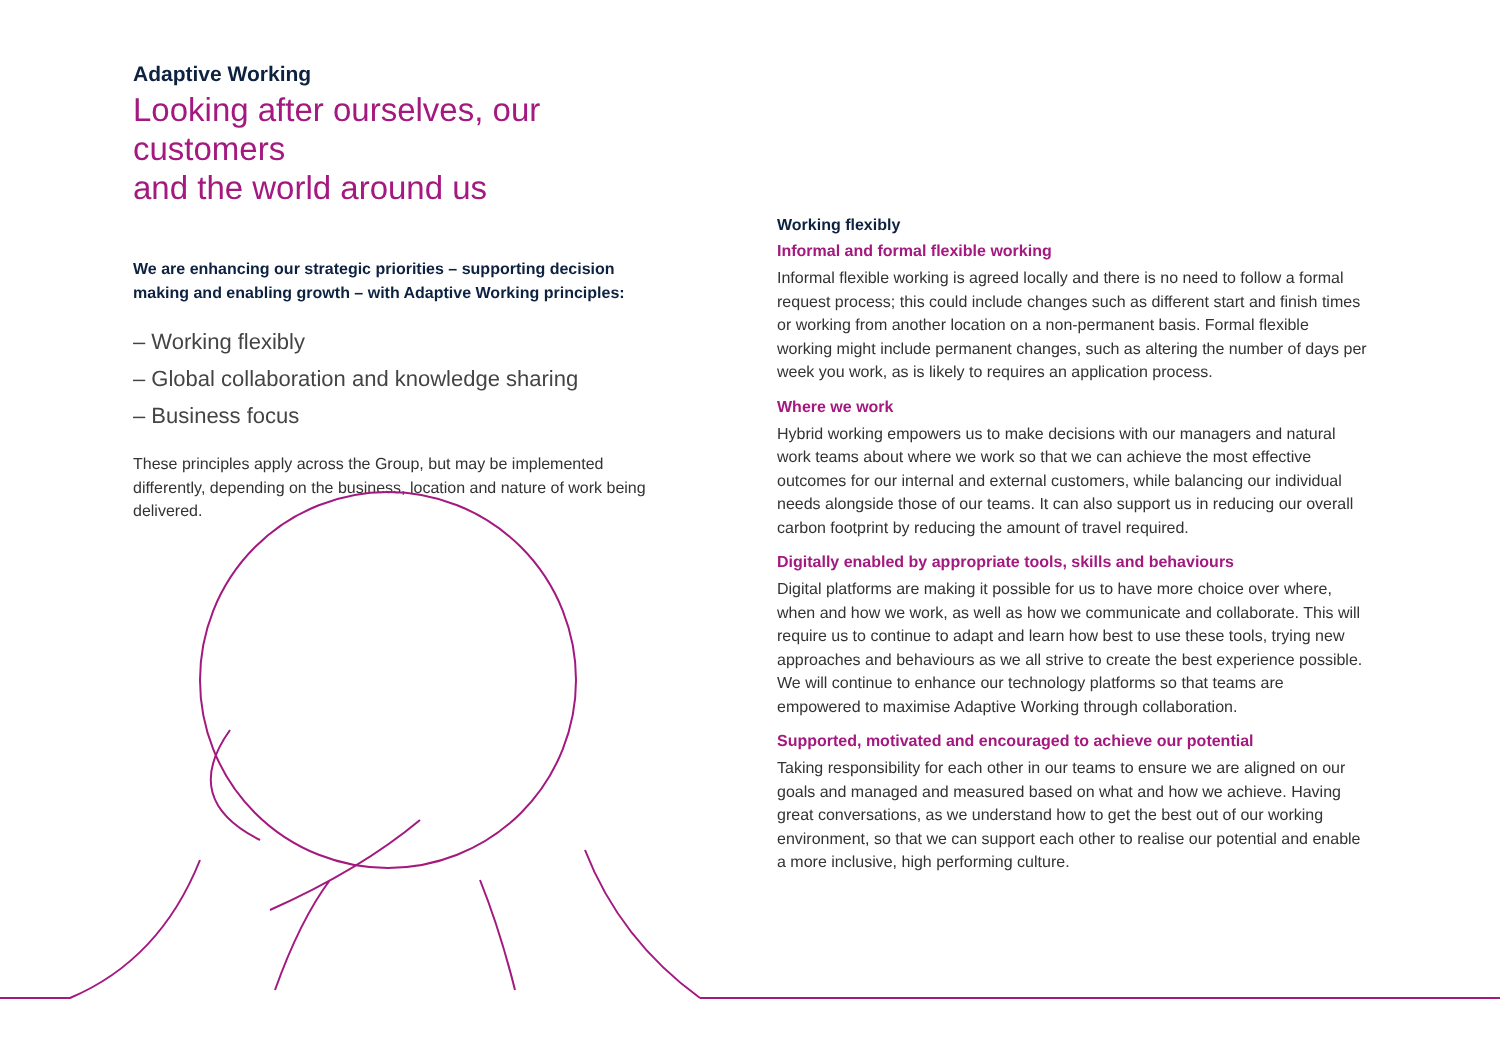Adaptive Working
Looking after ourselves, our customers
and the world around us
We are enhancing our strategic priorities – supporting decision making and enabling growth – with Adaptive Working principles:
– Working flexibly
– Global collaboration and knowledge sharing
– Business focus
These principles apply across the Group, but may be implemented differently, depending on the business, location and nature of work being delivered.
Working flexibly
Informal and formal flexible working
Informal flexible working is agreed locally and there is no need to follow a formal request process; this could include changes such as different start and finish times or working from another location on a non-permanent basis. Formal flexible working might include permanent changes, such as altering the number of days per week you work, as is likely to requires an application process.
Where we work
Hybrid working empowers us to make decisions with our managers and natural work teams about where we work so that we can achieve the most effective outcomes for our internal and external customers, while balancing our individual needs alongside those of our teams. It can also support us in reducing our overall carbon footprint by reducing the amount of travel required.
Digitally enabled by appropriate tools, skills and behaviours
Digital platforms are making it possible for us to have more choice over where, when and how we work, as well as how we communicate and collaborate. This will require us to continue to adapt and learn how best to use these tools, trying new approaches and behaviours as we all strive to create the best experience possible. We will continue to enhance our technology platforms so that teams are empowered to maximise Adaptive Working through collaboration.
Supported, motivated and encouraged to achieve our potential
Taking responsibility for each other in our teams to ensure we are aligned on our goals and managed and measured based on what and how we achieve. Having great conversations, as we understand how to get the best out of our working environment, so that we can support each other to realise our potential and enable a more inclusive, high performing culture.